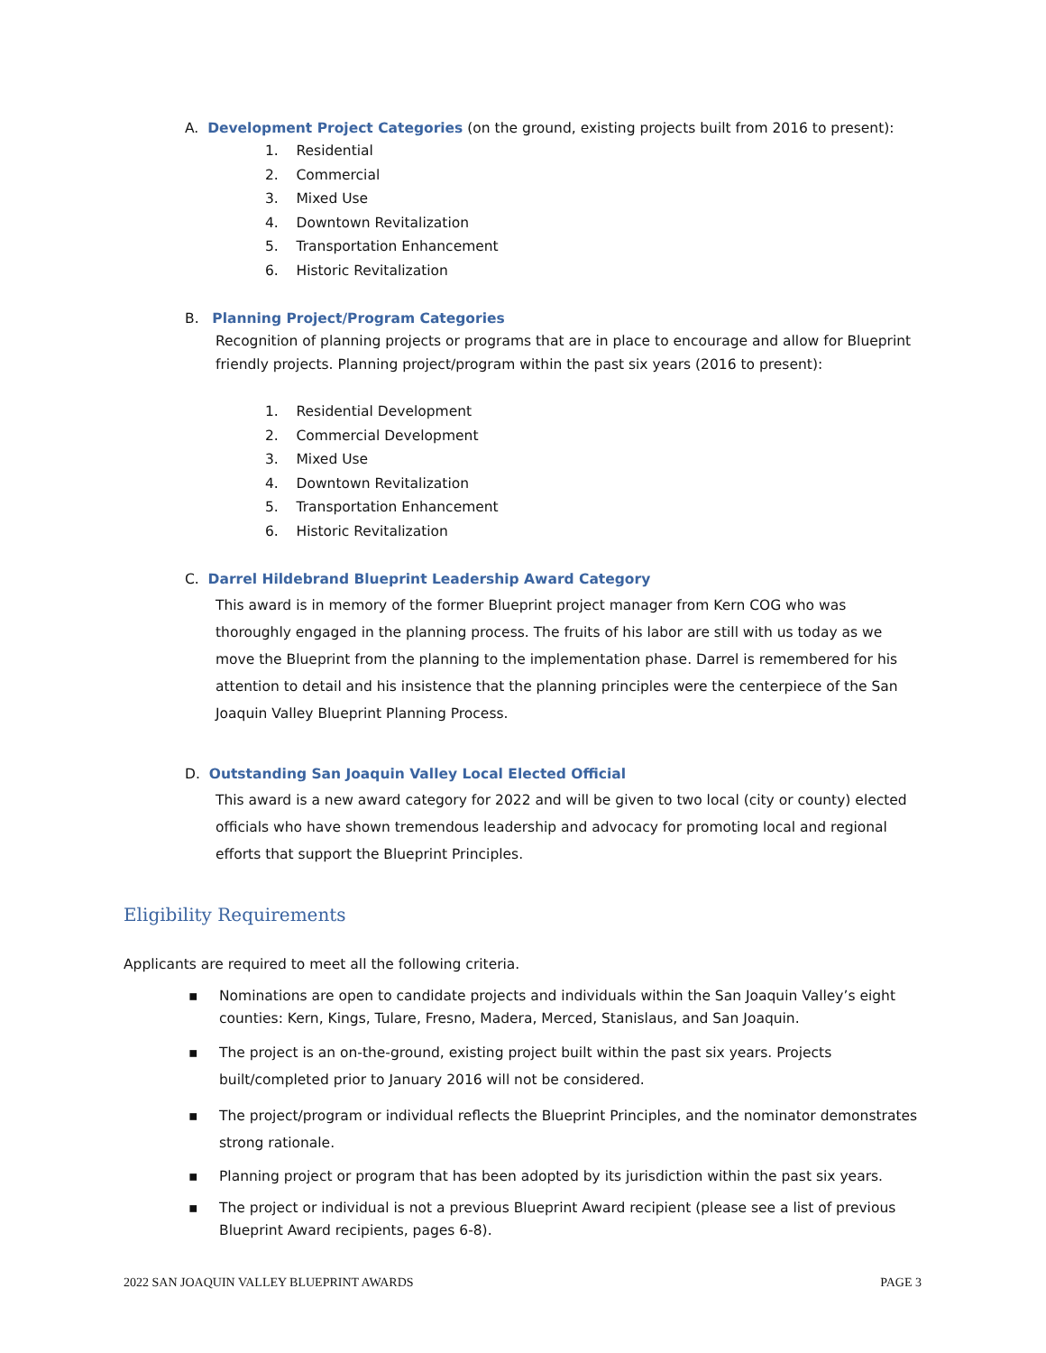A. Development Project Categories (on the ground, existing projects built from 2016 to present):
1. Residential
2. Commercial
3. Mixed Use
4. Downtown Revitalization
5. Transportation Enhancement
6. Historic Revitalization
B. Planning Project/Program Categories
Recognition of planning projects or programs that are in place to encourage and allow for Blueprint friendly projects. Planning project/program within the past six years (2016 to present):
1. Residential Development
2. Commercial Development
3. Mixed Use
4. Downtown Revitalization
5. Transportation Enhancement
6. Historic Revitalization
C. Darrel Hildebrand Blueprint Leadership Award Category
This award is in memory of the former Blueprint project manager from Kern COG who was thoroughly engaged in the planning process. The fruits of his labor are still with us today as we move the Blueprint from the planning to the implementation phase. Darrel is remembered for his attention to detail and his insistence that the planning principles were the centerpiece of the San Joaquin Valley Blueprint Planning Process.
D. Outstanding San Joaquin Valley Local Elected Official
This award is a new award category for 2022 and will be given to two local (city or county) elected officials who have shown tremendous leadership and advocacy for promoting local and regional efforts that support the Blueprint Principles.
Eligibility Requirements
Applicants are required to meet all the following criteria.
▪ Nominations are open to candidate projects and individuals within the San Joaquin Valley’s eight counties: Kern, Kings, Tulare, Fresno, Madera, Merced, Stanislaus, and San Joaquin.
▪ The project is an on-the-ground, existing project built within the past six years. Projects built/completed prior to January 2016 will not be considered.
▪ The project/program or individual reflects the Blueprint Principles, and the nominator demonstrates strong rationale.
▪ Planning project or program that has been adopted by its jurisdiction within the past six years.
▪ The project or individual is not a previous Blueprint Award recipient (please see a list of previous Blueprint Award recipients, pages 6-8).
2022 SAN JOAQUIN VALLEY BLUEPRINT AWARDS PAGE 3